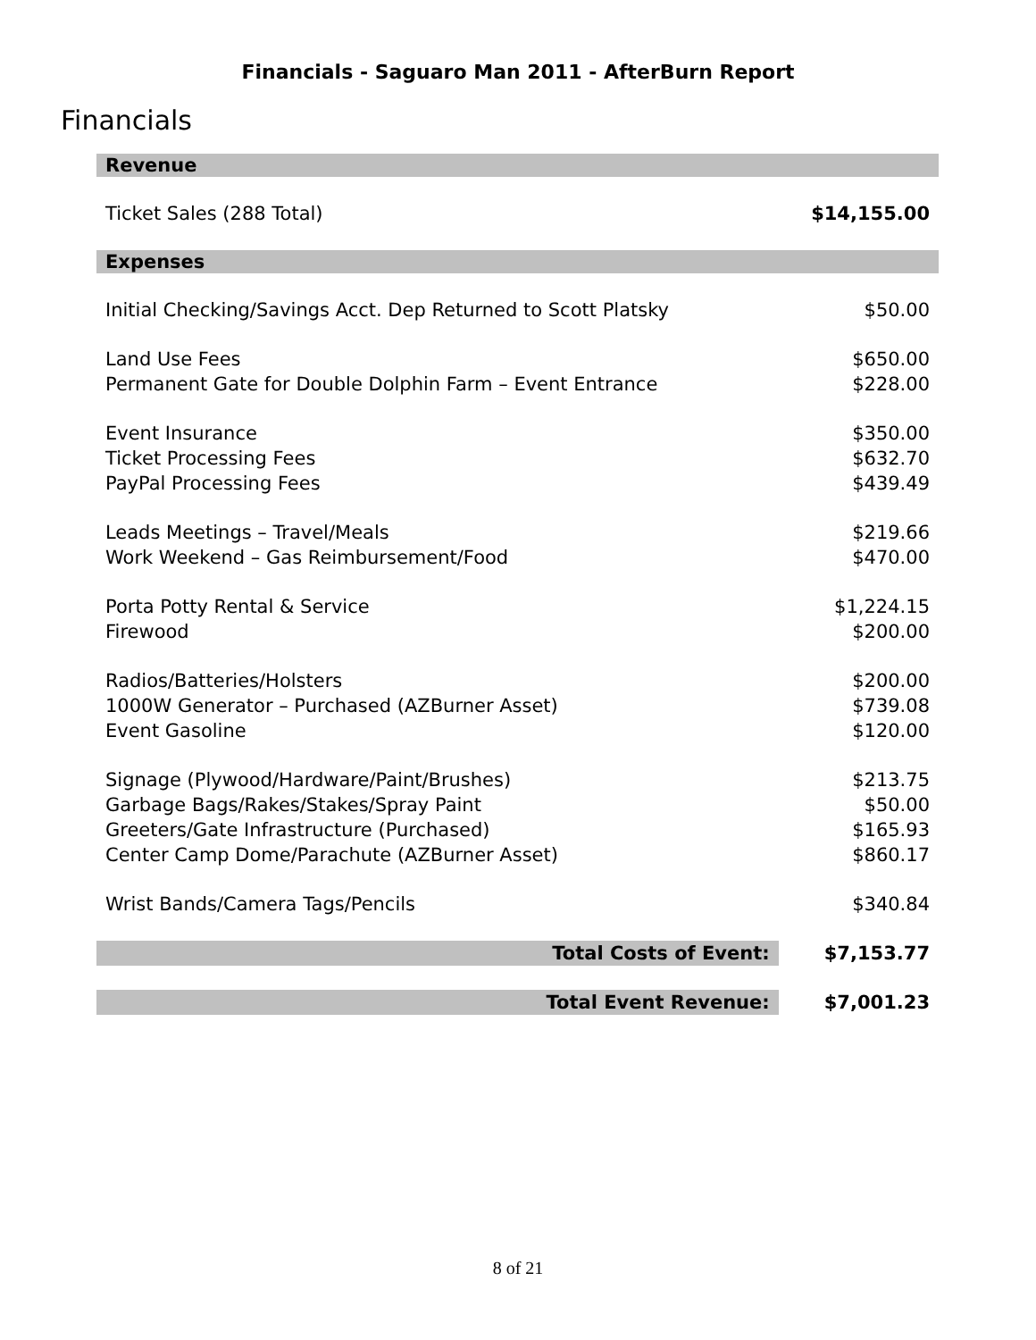Financials - Saguaro Man 2011 - AfterBurn Report
Financials
| Revenue | |
| Ticket Sales (288 Total) | $14,155.00 |
| Expenses | |
| Initial Checking/Savings Acct. Dep Returned to Scott Platsky | $50.00 |
| Land Use Fees | $650.00 |
| Permanent Gate for Double Dolphin Farm – Event Entrance | $228.00 |
| Event Insurance | $350.00 |
| Ticket Processing Fees | $632.70 |
| PayPal Processing Fees | $439.49 |
| Leads Meetings – Travel/Meals | $219.66 |
| Work Weekend – Gas Reimbursement/Food | $470.00 |
| Porta Potty Rental & Service | $1,224.15 |
| Firewood | $200.00 |
| Radios/Batteries/Holsters | $200.00 |
| 1000W Generator – Purchased (AZBurner Asset) | $739.08 |
| Event Gasoline | $120.00 |
| Signage (Plywood/Hardware/Paint/Brushes) | $213.75 |
| Garbage Bags/Rakes/Stakes/Spray Paint | $50.00 |
| Greeters/Gate Infrastructure (Purchased) | $165.93 |
| Center Camp Dome/Parachute (AZBurner Asset) | $860.17 |
| Wrist Bands/Camera Tags/Pencils | $340.84 |
| Total Costs of Event: | $7,153.77 |
| Total Event Revenue: | $7,001.23 |
8 of 21